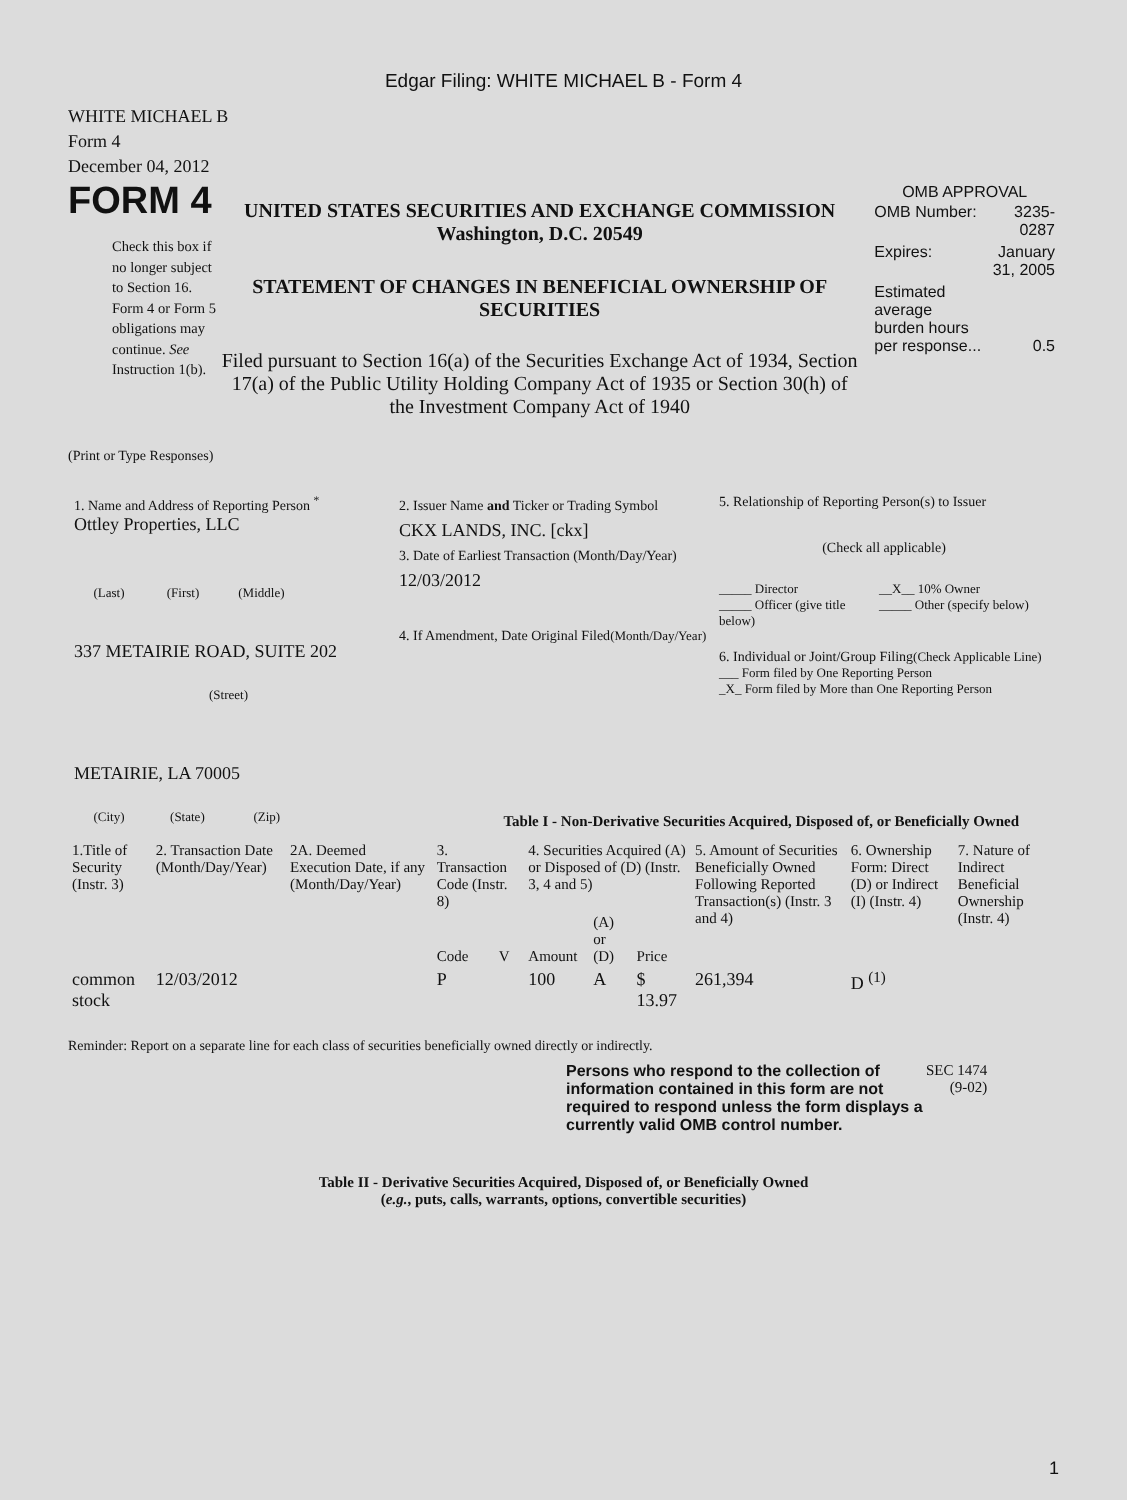Edgar Filing: WHITE MICHAEL B - Form 4
WHITE MICHAEL B
Form 4
December 04, 2012
FORM 4
Check this box if no longer subject to Section 16. Form 4 or Form 5 obligations may continue. See Instruction 1(b).
UNITED STATES SECURITIES AND EXCHANGE COMMISSION
Washington, D.C. 20549
STATEMENT OF CHANGES IN BENEFICIAL OWNERSHIP OF SECURITIES
Filed pursuant to Section 16(a) of the Securities Exchange Act of 1934, Section 17(a) of the Public Utility Holding Company Act of 1935 or Section 30(h) of the Investment Company Act of 1940
OMB APPROVAL
| OMB Number: | 3235-0287 |
| Expires: | January 31, 2005 |
| Estimated average burden hours per response... | 0.5 |
(Print or Type Responses)
1. Name and Address of Reporting Person <sup>*</sup>
Ottley Properties, LLC
(Last) (First) (Middle)
337 METAIRIE ROAD, SUITE 202
(Street)
METAIRIE, LA 70005
(City) (State) (Zip)
2. Issuer Name and Ticker or Trading Symbol
CKX LANDS, INC. [ckx]
3. Date of Earliest Transaction (Month/Day/Year)
12/03/2012
4. If Amendment, Date Original Filed(Month/Day/Year)
5. Relationship of Reporting Person(s) to Issuer
(Check all applicable)
_____ Director
_____ Officer (give title below)
__X__ 10% Owner
_____ Other (specify below)
6. Individual or Joint/Group Filing(Check Applicable Line)
___ Form filed by One Reporting Person
_X_ Form filed by More than One Reporting Person
Table I - Non-Derivative Securities Acquired, Disposed of, or Beneficially Owned
| 1.Title of Security (Instr. 3) | 2. Transaction Date (Month/Day/Year) | 2A. Deemed Execution Date, if any (Month/Day/Year) | 3. Transaction Code (Instr. 8) | | 4. Securities Acquired (A) or Disposed of (D) (Instr. 3, 4 and 5) | | | 5. Amount of Securities Beneficially Owned Following Reported Transaction(s) (Instr. 3 and 4) | 6. Ownership Form: Direct (D) or Indirect (I) (Instr. 4) | 7. Nature of Indirect Beneficial Ownership (Instr. 4) |
| --- | --- | --- | --- | --- | --- | --- | --- | --- | --- | --- |
| | | | Code | V | Amount | (A) or (D) | Price | | | |
| common stock | 12/03/2012 | | P | | 100 | A | $ 13.97 | 261,394 | D <sup>(1)</sup> | |
Reminder: Report on a separate line for each class of securities beneficially owned directly or indirectly.
Persons who respond to the collection of information contained in this form are not required to respond unless the form displays a currently valid OMB control number.
SEC 1474
(9-02)
Table II - Derivative Securities Acquired, Disposed of, or Beneficially Owned
(e.g., puts, calls, warrants, options, convertible securities)
1